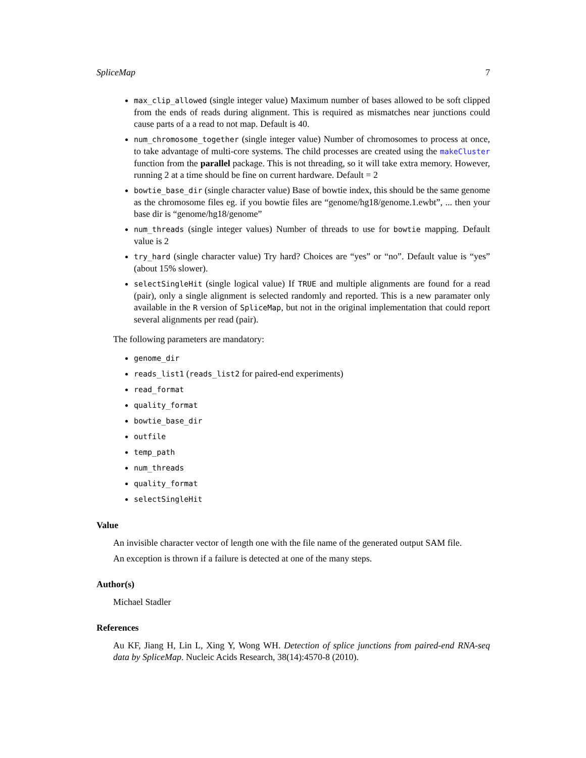SpliceMap 7
max_clip_allowed (single integer value) Maximum number of bases allowed to be soft clipped from the ends of reads during alignment. This is required as mismatches near junctions could cause parts of a a read to not map. Default is 40.
num_chromosome_together (single integer value) Number of chromosomes to process at once, to take advantage of multi-core systems. The child processes are created using the makeCluster function from the parallel package. This is not threading, so it will take extra memory. However, running 2 at a time should be fine on current hardware. Default = 2
bowtie_base_dir (single character value) Base of bowtie index, this should be the same genome as the chromosome files eg. if you bowtie files are “genome/hg18/genome.1.ewbt”, ... then your base dir is “genome/hg18/genome”
num_threads (single integer values) Number of threads to use for bowtie mapping. Default value is 2
try_hard (single character value) Try hard? Choices are “yes” or “no”. Default value is “yes” (about 15% slower).
selectSingleHit (single logical value) If TRUE and multiple alignments are found for a read (pair), only a single alignment is selected randomly and reported. This is a new paramater only available in the R version of SpliceMap, but not in the original implementation that could report several alignments per read (pair).
The following parameters are mandatory:
genome_dir
reads_list1 (reads_list2 for paired-end experiments)
read_format
quality_format
bowtie_base_dir
outfile
temp_path
num_threads
quality_format
selectSingleHit
Value
An invisible character vector of length one with the file name of the generated output SAM file.
An exception is thrown if a failure is detected at one of the many steps.
Author(s)
Michael Stadler
References
Au KF, Jiang H, Lin L, Xing Y, Wong WH. Detection of splice junctions from paired-end RNA-seq data by SpliceMap. Nucleic Acids Research, 38(14):4570-8 (2010).